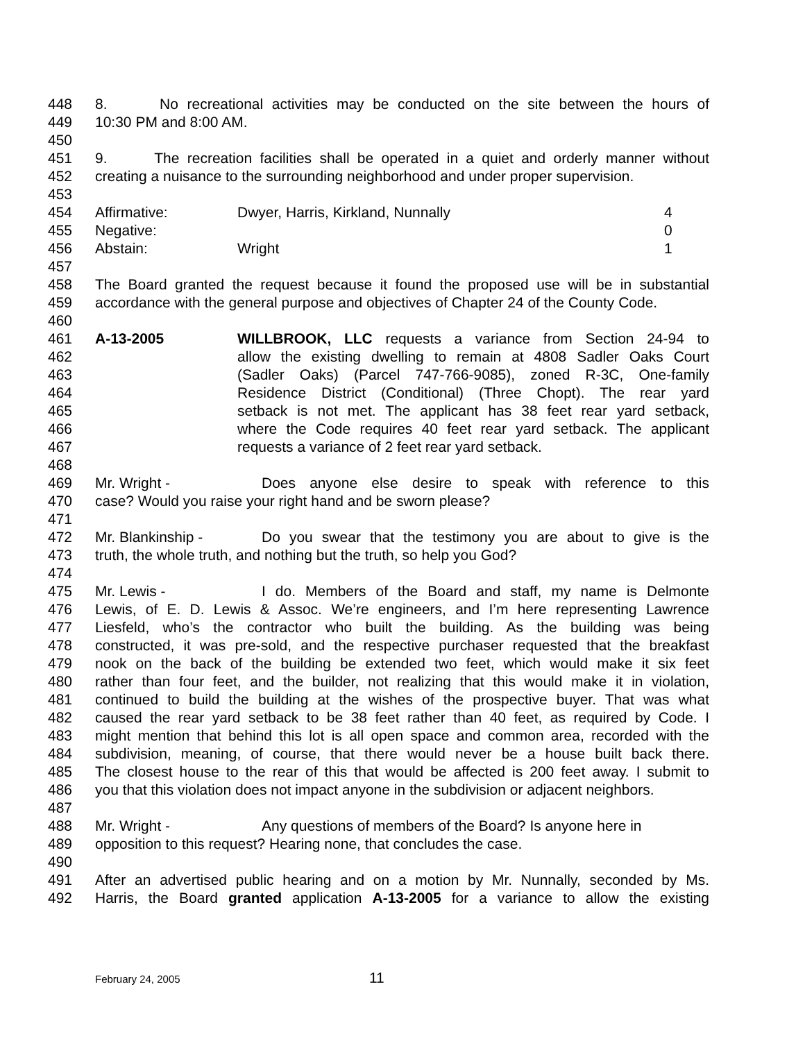448 8. No recreational activities may be conducted on the site between the hours of
449 10:30 PM and 8:00 AM.
450
451 9. The recreation facilities shall be operated in a quiet and orderly manner without
452 creating a nuisance to the surrounding neighborhood and under proper supervision.
453
454 Affirmative: Dwyer, Harris, Kirkland, Nunnally 4
455 Negative: 0
456 Abstain: Wright 1
457
458 The Board granted the request because it found the proposed use will be in substantial
459 accordance with the general purpose and objectives of Chapter 24 of the County Code.
460
461 A-13-2005 WILLBROOK, LLC requests a variance from Section 24-94 to
462 allow the existing dwelling to remain at 4808 Sadler Oaks Court
463 (Sadler Oaks) (Parcel 747-766-9085), zoned R-3C, One-family
464 Residence District (Conditional) (Three Chopt). The rear yard
465 setback is not met. The applicant has 38 feet rear yard setback,
466 where the Code requires 40 feet rear yard setback. The applicant
467 requests a variance of 2 feet rear yard setback.
468
469 Mr. Wright - Does anyone else desire to speak with reference to this
470 case? Would you raise your right hand and be sworn please?
471
472 Mr. Blankinship - Do you swear that the testimony you are about to give is the
473 truth, the whole truth, and nothing but the truth, so help you God?
474
475 Mr. Lewis - I do. Members of the Board and staff, my name is Delmonte
476 Lewis, of E. D. Lewis & Assoc. We’re engineers, and I’m here representing Lawrence
477 Liesfeld, who’s the contractor who built the building. As the building was being
478 constructed, it was pre-sold, and the respective purchaser requested that the breakfast
479 nook on the back of the building be extended two feet, which would make it six feet
480 rather than four feet, and the builder, not realizing that this would make it in violation,
481 continued to build the building at the wishes of the prospective buyer. That was what
482 caused the rear yard setback to be 38 feet rather than 40 feet, as required by Code. I
483 might mention that behind this lot is all open space and common area, recorded with the
484 subdivision, meaning, of course, that there would never be a house built back there.
485 The closest house to the rear of this that would be affected is 200 feet away. I submit to
486 you that this violation does not impact anyone in the subdivision or adjacent neighbors.
487
488 Mr. Wright - Any questions of members of the Board? Is anyone here in
489 opposition to this request? Hearing none, that concludes the case.
490
491 After an advertised public hearing and on a motion by Mr. Nunnally, seconded by Ms.
492 Harris, the Board granted application A-13-2005 for a variance to allow the existing
February 24, 2005 11